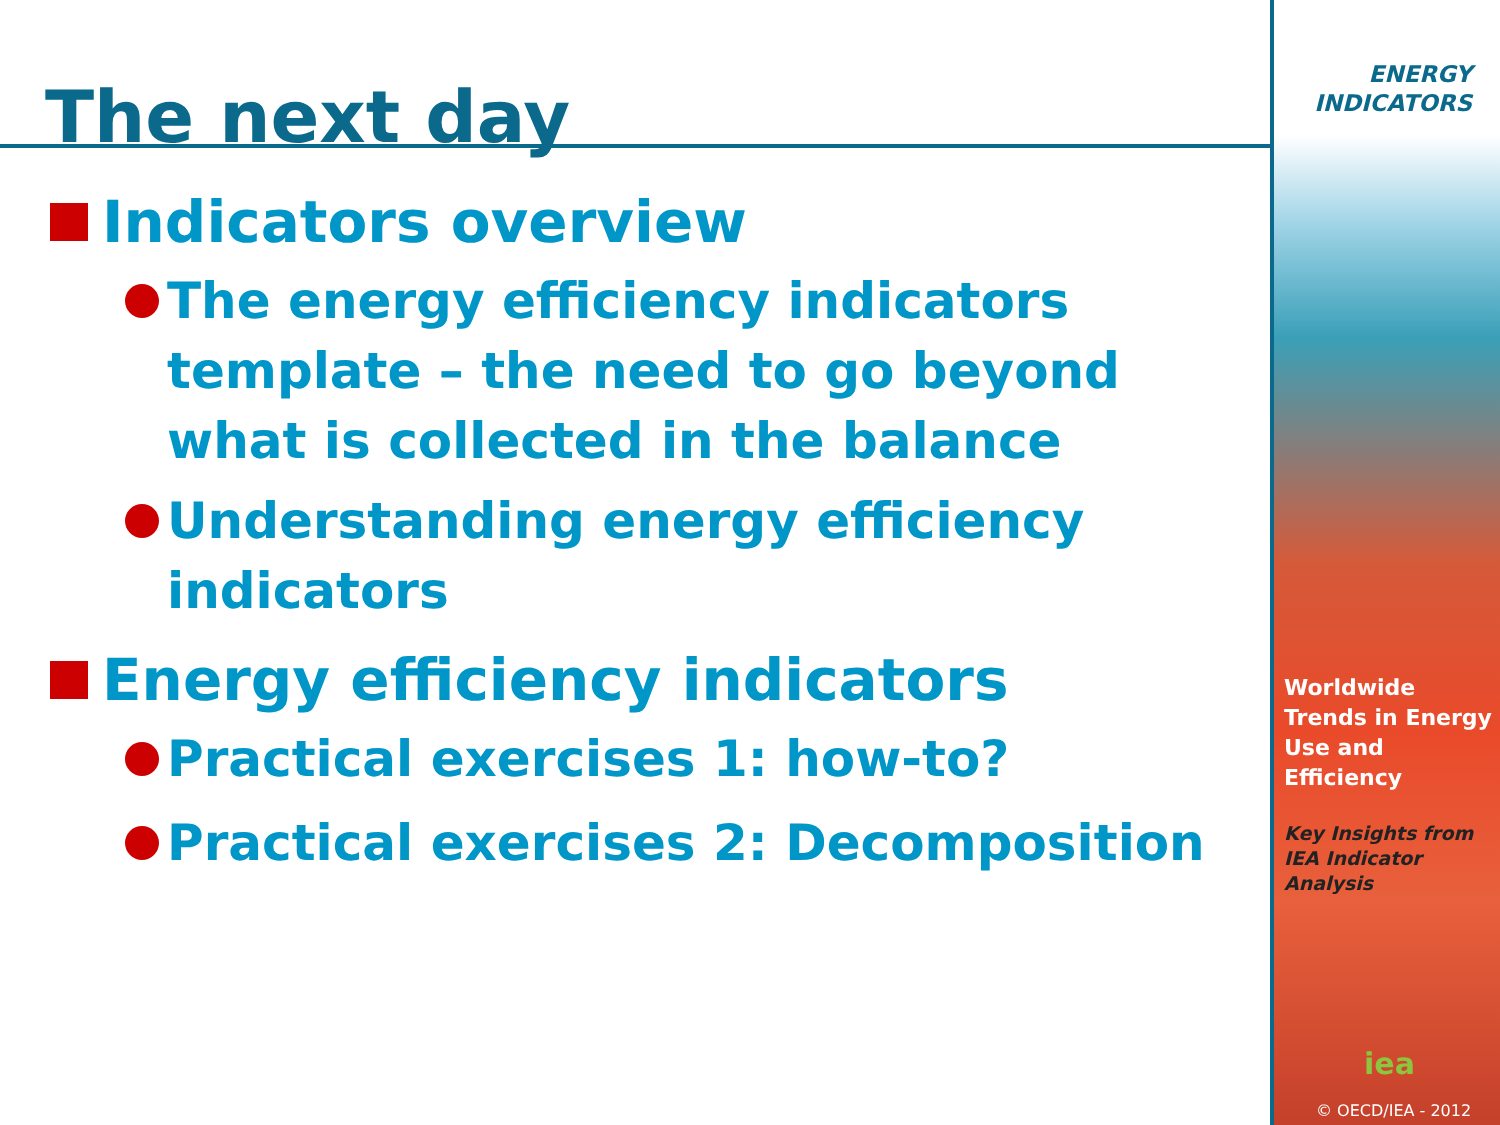The next day
Indicators overview
The energy efficiency indicators template – the need to go beyond what is collected in the balance
Understanding energy efficiency indicators
Energy efficiency indicators
Practical exercises 1: how-to?
Practical exercises 2: Decomposition
ENERGY
INDICATORS
Worldwide Trends in Energy Use and Efficiency
Key Insights from IEA Indicator Analysis
iea
© OECD/IEA - 2012